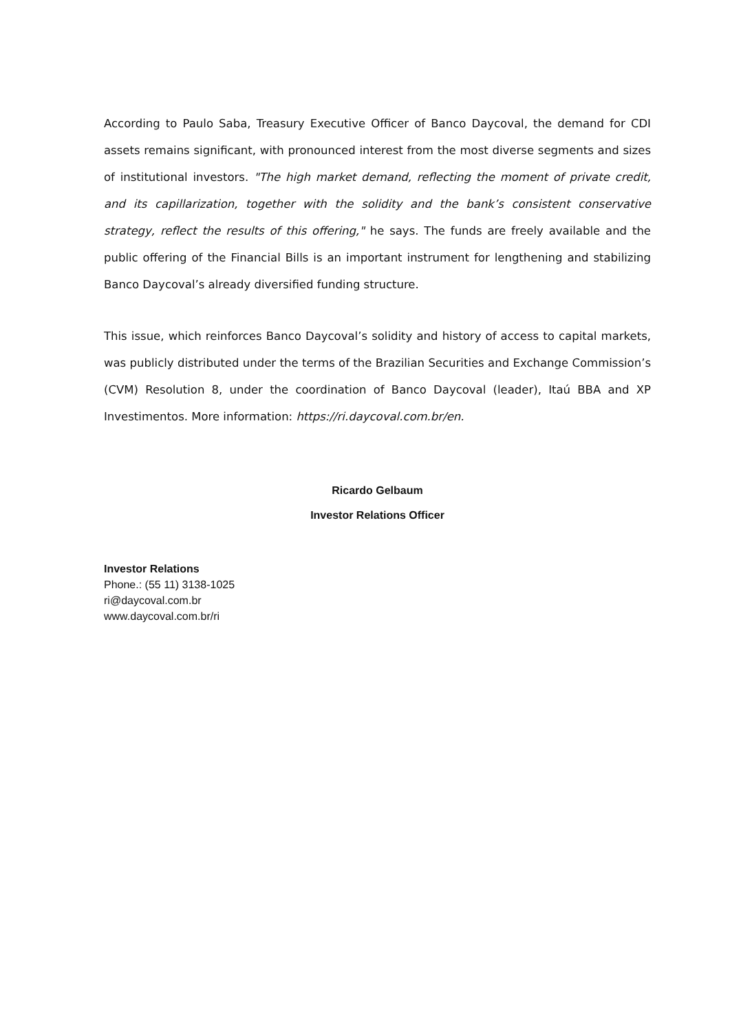According to Paulo Saba, Treasury Executive Officer of Banco Daycoval, the demand for CDI assets remains significant, with pronounced interest from the most diverse segments and sizes of institutional investors. "The high market demand, reflecting the moment of private credit, and its capillarization, together with the solidity and the bank’s consistent conservative strategy, reflect the results of this offering," he says. The funds are freely available and the public offering of the Financial Bills is an important instrument for lengthening and stabilizing Banco Daycoval’s already diversified funding structure.
This issue, which reinforces Banco Daycoval’s solidity and history of access to capital markets, was publicly distributed under the terms of the Brazilian Securities and Exchange Commission’s (CVM) Resolution 8, under the coordination of Banco Daycoval (leader), Itaú BBA and XP Investimentos. More information: https://ri.daycoval.com.br/en.
Ricardo Gelbaum
Investor Relations Officer
Investor Relations
Phone.: (55 11) 3138-1025
ri@daycoval.com.br
www.daycoval.com.br/ri